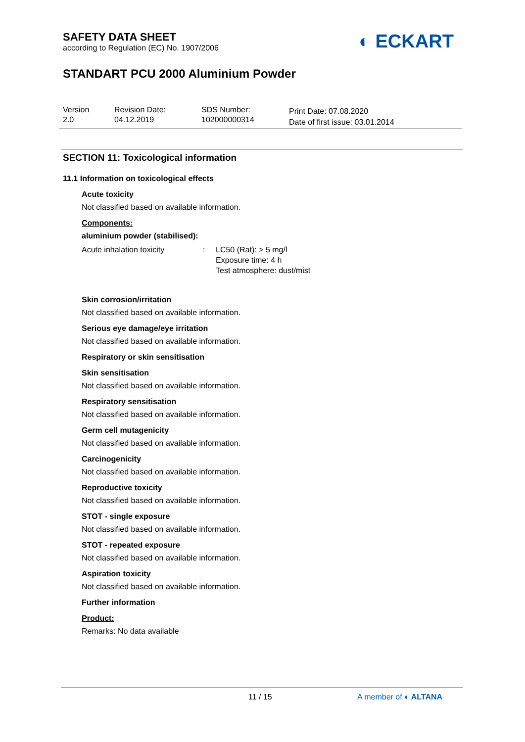SAFETY DATA SHEET
according to Regulation (EC) No. 1907/2006
◐ ECKART
STANDART PCU 2000 Aluminium Powder
Version
2.0
Revision Date:
04.12.2019
SDS Number:
102000000314
Print Date: 07.08.2020
Date of first issue: 03.01.2014
SECTION 11: Toxicological information
11.1 Information on toxicological effects
Acute toxicity
Not classified based on available information.
Components:
aluminium powder (stabilised):
Acute inhalation toxicity : LC50 (Rat): > 5 mg/l
Exposure time: 4 h
Test atmosphere: dust/mist
Skin corrosion/irritation
Not classified based on available information.
Serious eye damage/eye irritation
Not classified based on available information.
Respiratory or skin sensitisation
Skin sensitisation
Not classified based on available information.
Respiratory sensitisation
Not classified based on available information.
Germ cell mutagenicity
Not classified based on available information.
Carcinogenicity
Not classified based on available information.
Reproductive toxicity
Not classified based on available information.
STOT - single exposure
Not classified based on available information.
STOT - repeated exposure
Not classified based on available information.
Aspiration toxicity
Not classified based on available information.
Further information
Product:
Remarks: No data available
11 / 15 A member of ◐ ALTANA